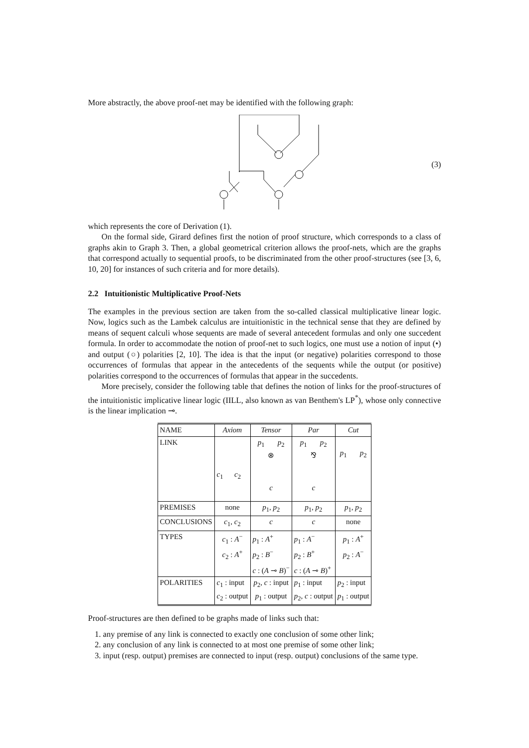More abstractly, the above proof-net may be identified with the following graph:
(3)
which represents the core of Derivation (1).
On the formal side, Girard defines first the notion of proof structure, which corresponds to a class of graphs akin to Graph 3. Then, a global geometrical criterion allows the proof-nets, which are the graphs that correspond actually to sequential proofs, to be discriminated from the other proof-structures (see [3, 6, 10, 20] for instances of such criteria and for more details).
2.2 Intuitionistic Multiplicative Proof-Nets
The examples in the previous section are taken from the so-called classical multiplicative linear logic. Now, logics such as the Lambek calculus are intuitionistic in the technical sense that they are defined by means of sequent calculi whose sequents are made of several antecedent formulas and only one succedent formula. In order to accommodate the notion of proof-net to such logics, one must use a notion of input (•) and output (○) polarities [2, 10]. The idea is that the input (or negative) polarities correspond to those occurrences of formulas that appear in the antecedents of the sequents while the output (or positive) polarities correspond to the occurrences of formulas that appear in the succedents.
More precisely, consider the following table that defines the notion of links for the proof-structures of the intuitionistic implicative linear logic (IILL, also known as van Benthem's LP<sup>*</sup>), whose only connective is the linear implication ⊸.
| NAME | Axiom | Tensor | Par | Cut |
| --- | --- | --- | --- | --- |
| LINK | c<sub>1</sub> c<sub>2</sub> | p<sub>1</sub> p<sub>2</sub> ⊗ c | p<sub>1</sub> p<sub>2</sub> ⅋ c | p<sub>1</sub> p<sub>2</sub> |
| PREMISES | none | p<sub>1</sub>, p<sub>2</sub> | p<sub>1</sub>, p<sub>2</sub> | p<sub>1</sub>, p<sub>2</sub> |
| CONCLUSIONS | c<sub>1</sub>, c<sub>2</sub> | c | c | none |
| TYPES | c<sub>1</sub> : A<sup>−</sup> c<sub>2</sub> : A<sup>+</sup> | p<sub>1</sub> : A<sup>+</sup> p<sub>2</sub> : B<sup>−</sup> c : ( A ⊸ B )<sup>−</sup> | p<sub>1</sub> : A<sup>−</sup> p<sub>2</sub> : B<sup>+</sup> c : ( A ⊸ B )<sup>+</sup> | p<sub>1</sub> : A<sup>+</sup> p<sub>2</sub> : A<sup>−</sup> |
| POLARITIES | c<sub>1</sub> : input c<sub>2</sub> : output | p<sub>2</sub>, c : input p<sub>1</sub> : output | p<sub>1</sub> : input p<sub>2</sub>, c : output | p<sub>2</sub> : input p<sub>1</sub> : output |
Proof-structures are then defined to be graphs made of links such that:
1. any premise of any link is connected to exactly one conclusion of some other link;
2. any conclusion of any link is connected to at most one premise of some other link;
3. input (resp. output) premises are connected to input (resp. output) conclusions of the same type.